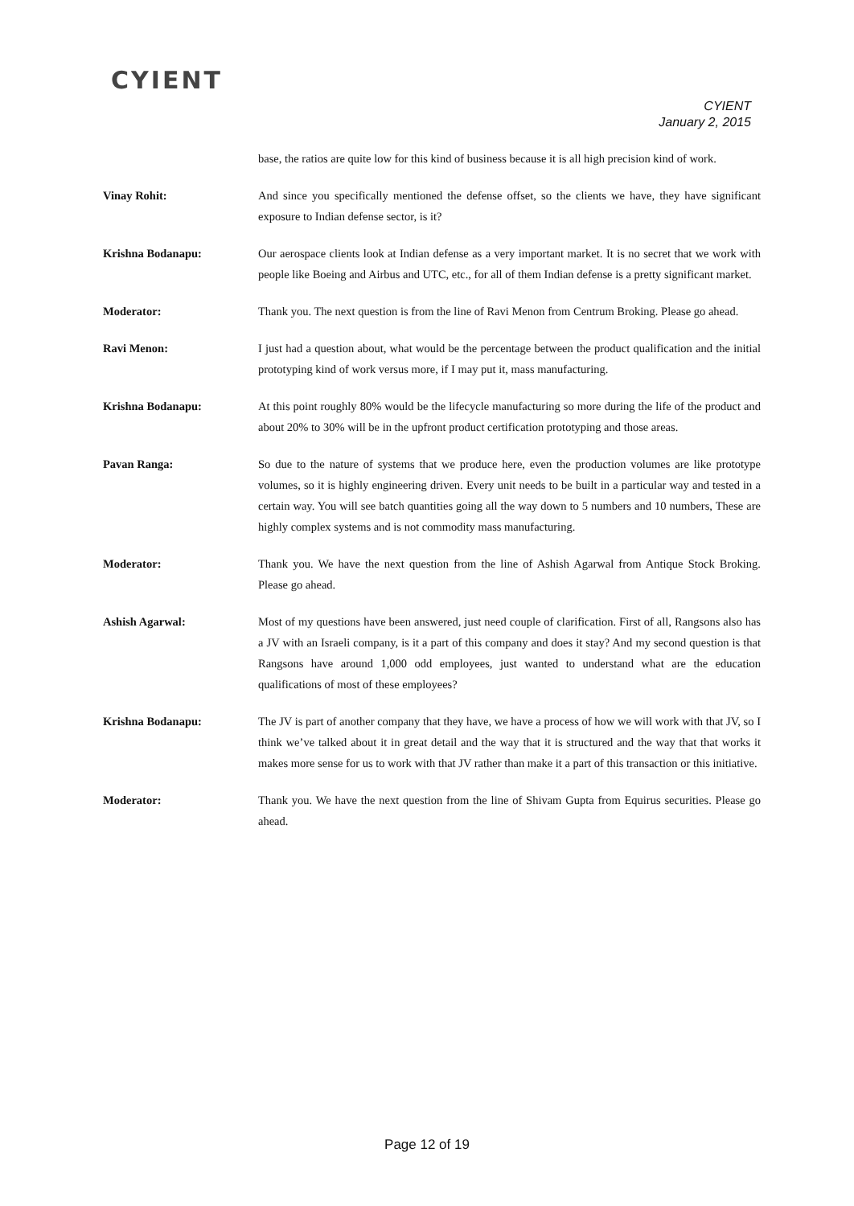CYIENT
CYIENT
January 2, 2015
base, the ratios are quite low for this kind of business because it is all high precision kind of work.
Vinay Rohit: And since you specifically mentioned the defense offset, so the clients we have, they have significant exposure to Indian defense sector, is it?
Krishna Bodanapu: Our aerospace clients look at Indian defense as a very important market. It is no secret that we work with people like Boeing and Airbus and UTC, etc., for all of them Indian defense is a pretty significant market.
Moderator: Thank you. The next question is from the line of Ravi Menon from Centrum Broking. Please go ahead.
Ravi Menon: I just had a question about, what would be the percentage between the product qualification and the initial prototyping kind of work versus more, if I may put it, mass manufacturing.
Krishna Bodanapu: At this point roughly 80% would be the lifecycle manufacturing so more during the life of the product and about 20% to 30% will be in the upfront product certification prototyping and those areas.
Pavan Ranga: So due to the nature of systems that we produce here, even the production volumes are like prototype volumes, so it is highly engineering driven. Every unit needs to be built in a particular way and tested in a certain way. You will see batch quantities going all the way down to 5 numbers and 10 numbers, These are highly complex systems and is not commodity mass manufacturing.
Moderator: Thank you. We have the next question from the line of Ashish Agarwal from Antique Stock Broking. Please go ahead.
Ashish Agarwal: Most of my questions have been answered, just need couple of clarification. First of all, Rangsons also has a JV with an Israeli company, is it a part of this company and does it stay? And my second question is that Rangsons have around 1,000 odd employees, just wanted to understand what are the education qualifications of most of these employees?
Krishna Bodanapu: The JV is part of another company that they have, we have a process of how we will work with that JV, so I think we’ve talked about it in great detail and the way that it is structured and the way that that works it makes more sense for us to work with that JV rather than make it a part of this transaction or this initiative.
Moderator: Thank you. We have the next question from the line of Shivam Gupta from Equirus securities. Please go ahead.
Page 12 of 19